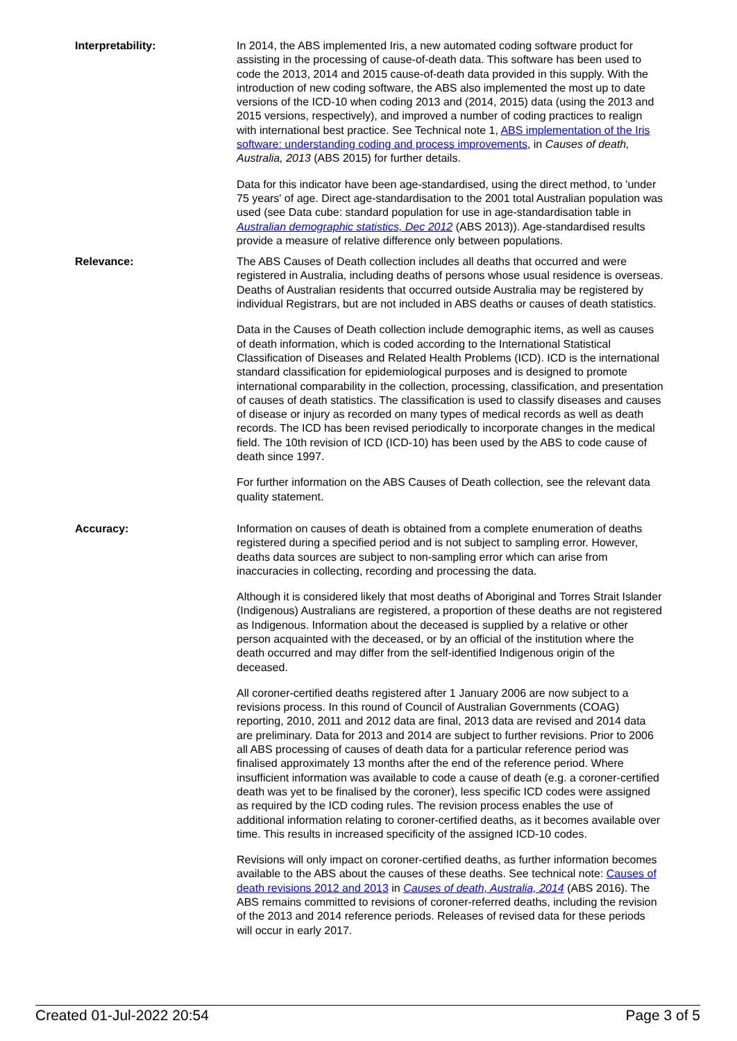Interpretability: In 2014, the ABS implemented Iris, a new automated coding software product for assisting in the processing of cause-of-death data. This software has been used to code the 2013, 2014 and 2015 cause-of-death data provided in this supply. With the introduction of new coding software, the ABS also implemented the most up to date versions of the ICD-10 when coding 2013 and (2014, 2015) data (using the 2013 and 2015 versions, respectively), and improved a number of coding practices to realign with international best practice. See Technical note 1, ABS implementation of the Iris software: understanding coding and process improvements, in Causes of death, Australia, 2013 (ABS 2015) for further details.
Data for this indicator have been age-standardised, using the direct method, to 'under 75 years' of age. Direct age-standardisation to the 2001 total Australian population was used (see Data cube: standard population for use in age-standardisation table in Australian demographic statistics, Dec 2012 (ABS 2013)). Age-standardised results provide a measure of relative difference only between populations.
Relevance: The ABS Causes of Death collection includes all deaths that occurred and were registered in Australia, including deaths of persons whose usual residence is overseas. Deaths of Australian residents that occurred outside Australia may be registered by individual Registrars, but are not included in ABS deaths or causes of death statistics.
Data in the Causes of Death collection include demographic items, as well as causes of death information, which is coded according to the International Statistical Classification of Diseases and Related Health Problems (ICD). ICD is the international standard classification for epidemiological purposes and is designed to promote international comparability in the collection, processing, classification, and presentation of causes of death statistics. The classification is used to classify diseases and causes of disease or injury as recorded on many types of medical records as well as death records. The ICD has been revised periodically to incorporate changes in the medical field. The 10th revision of ICD (ICD-10) has been used by the ABS to code cause of death since 1997.
For further information on the ABS Causes of Death collection, see the relevant data quality statement.
Accuracy: Information on causes of death is obtained from a complete enumeration of deaths registered during a specified period and is not subject to sampling error. However, deaths data sources are subject to non-sampling error which can arise from inaccuracies in collecting, recording and processing the data.
Although it is considered likely that most deaths of Aboriginal and Torres Strait Islander (Indigenous) Australians are registered, a proportion of these deaths are not registered as Indigenous. Information about the deceased is supplied by a relative or other person acquainted with the deceased, or by an official of the institution where the death occurred and may differ from the self-identified Indigenous origin of the deceased.
All coroner-certified deaths registered after 1 January 2006 are now subject to a revisions process. In this round of Council of Australian Governments (COAG) reporting, 2010, 2011 and 2012 data are final, 2013 data are revised and 2014 data are preliminary. Data for 2013 and 2014 are subject to further revisions. Prior to 2006 all ABS processing of causes of death data for a particular reference period was finalised approximately 13 months after the end of the reference period. Where insufficient information was available to code a cause of death (e.g. a coroner-certified death was yet to be finalised by the coroner), less specific ICD codes were assigned as required by the ICD coding rules. The revision process enables the use of additional information relating to coroner-certified deaths, as it becomes available over time. This results in increased specificity of the assigned ICD-10 codes.
Revisions will only impact on coroner-certified deaths, as further information becomes available to the ABS about the causes of these deaths. See technical note: Causes of death revisions 2012 and 2013 in Causes of death, Australia, 2014 (ABS 2016). The ABS remains committed to revisions of coroner-referred deaths, including the revision of the 2013 and 2014 reference periods. Releases of revised data for these periods will occur in early 2017.
Created 01-Jul-2022 20:54 Page 3 of 5